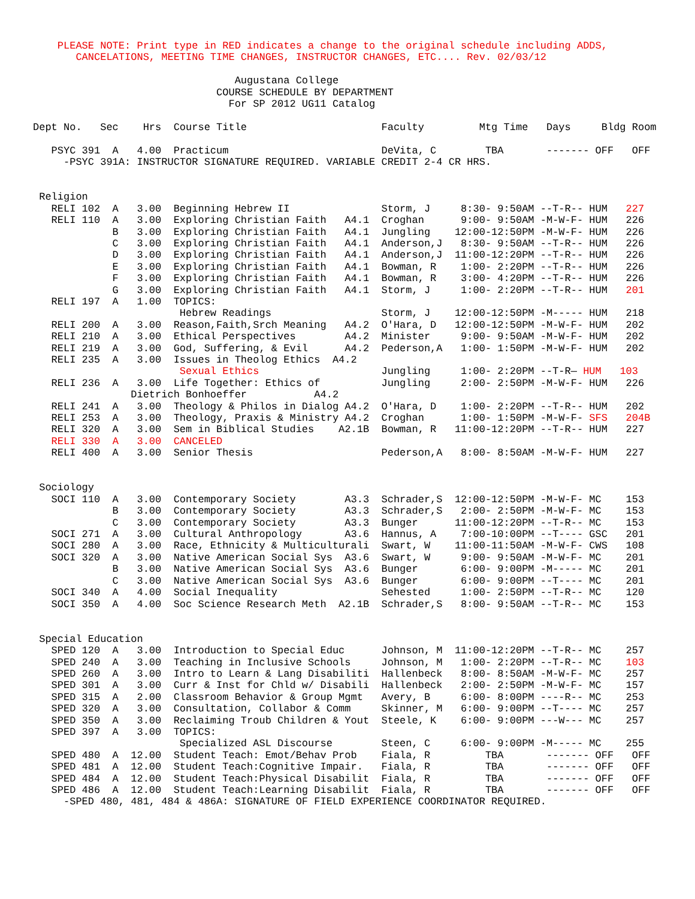PLEASE NOTE: Print type in RED indicates a change to the original schedule including ADDS,
       CANCELATIONS, MEETING TIME CHANGES, INSTRUCTOR CHANGES, ETC.... Rev. 02/03/12

                                 Augustana College
                              COURSE SCHEDULE BY DEPARTMENT
                                For SP 2012 UG11 Catalog

Dept No.   Sec    Hrs  Course Title                      Faculty         Mtg Time   Days     Bldg Room

   PSYC 391  A   4.00  Practicum                         DeVita, C        TBA       ------- OFF   OFF
     -PSYC 391A: INSTRUCTOR SIGNATURE REQUIRED. VARIABLE CREDIT 2-4 CR HRS.


 Religion
   RELI 102  A   3.00  Beginning Hebrew II               Storm, J     8:30- 9:50AM --T-R-- HUM   227
   RELI 110  A   3.00  Exploring Christian Faith   A4.1  Croghan      9:00- 9:50AM -M-W-F- HUM   226
             B   3.00  Exploring Christian Faith   A4.1  Jungling    12:00-12:50PM -M-W-F- HUM   226
             C   3.00  Exploring Christian Faith   A4.1  Anderson,J   8:30- 9:50AM --T-R-- HUM   226
             D   3.00  Exploring Christian Faith   A4.1  Anderson,J  11:00-12:20PM --T-R-- HUM   226
             E   3.00  Exploring Christian Faith   A4.1  Bowman, R    1:00- 2:20PM --T-R-- HUM   226
             F   3.00  Exploring Christian Faith   A4.1  Bowman, R    3:00- 4:20PM --T-R-- HUM   226
             G   3.00  Exploring Christian Faith   A4.1  Storm, J     1:00- 2:20PM --T-R-- HUM   201
   RELI 197  A   1.00  TOPICS:
                        Hebrew Readings                  Storm, J    12:00-12:50PM -M----- HUM   218
   RELI 200  A   3.00  Reason,Faith,Srch Meaning   A4.2  O'Hara, D   12:00-12:50PM -M-W-F- HUM   202
   RELI 210  A   3.00  Ethical Perspectives        A4.2  Minister     9:00- 9:50AM -M-W-F- HUM   202
   RELI 219  A   3.00  God, Suffering, & Evil      A4.2  Pederson,A   1:00- 1:50PM -M-W-F- HUM   202
   RELI 235  A   3.00  Issues in Theolog Ethics  A4.2
                        Sexual Ethics                    Jungling     1:00- 2:20PM --T-R— HUM   103
   RELI 236  A   3.00  Life Together: Ethics of          Jungling     2:00- 2:50PM -M-W-F- HUM   226
                Dietrich Bonhoeffer           A4.2
   RELI 241  A   3.00  Theology & Philos in Dialog A4.2  O'Hara, D    1:00- 2:20PM --T-R-- HUM   202
   RELI 253  A   3.00  Theology, Praxis & Ministry A4.2  Croghan      1:00- 1:50PM -M-W-F- SFS   204B
   RELI 320  A   3.00  Sem in Biblical Studies    A2.1B  Bowman, R   11:00-12:20PM --T-R-- HUM   227
   RELI 330  A   3.00  CANCELED
   RELI 400  A   3.00  Senior Thesis                     Pederson,A   8:00- 8:50AM -M-W-F- HUM   227


 Sociology
   SOCI 110  A   3.00  Contemporary Society        A3.3  Schrader,S  12:00-12:50PM -M-W-F- MC    153
             B   3.00  Contemporary Society        A3.3  Schrader,S   2:00- 2:50PM -M-W-F- MC    153
             C   3.00  Contemporary Society        A3.3  Bunger      11:00-12:20PM --T-R-- MC    153
   SOCI 271  A   3.00  Cultural Anthropology       A3.6  Hannus, A    7:00-10:00PM --T---- GSC   201
   SOCI 280  A   3.00  Race, Ethnicity & Multiculturali  Swart, W    11:00-11:50AM -M-W-F- CWS   108
   SOCI 320  A   3.00  Native American Social Sys  A3.6  Swart, W     9:00- 9:50AM -M-W-F- MC    201
             B   3.00  Native American Social Sys  A3.6  Bunger       6:00- 9:00PM -M----- MC    201
             C   3.00  Native American Social Sys  A3.6  Bunger       6:00- 9:00PM --T---- MC    201
   SOCI 340  A   4.00  Social Inequality                 Sehested     1:00- 2:50PM --T-R-- MC    120
   SOCI 350  A   4.00  Soc Science Research Meth  A2.1B  Schrader,S   8:00- 9:50AM --T-R-- MC    153


 Special Education
   SPED 120  A   3.00  Introduction to Special Educ      Johnson, M  11:00-12:20PM --T-R-- MC    257
   SPED 240  A   3.00  Teaching in Inclusive Schools     Johnson, M   1:00- 2:20PM --T-R-- MC    103
   SPED 260  A   3.00  Intro to Learn & Lang Disabiliti  Hallenbeck   8:00- 8:50AM -M-W-F- MC    257
   SPED 301  A   3.00  Curr & Inst for Chld w/ Disabili  Hallenbeck   2:00- 2:50PM -M-W-F- MC    157
   SPED 315  A   2.00  Classroom Behavior & Group Mgmt   Avery, B     6:00- 8:00PM ----R-- MC    253
   SPED 320  A   3.00  Consultation, Collabor & Comm     Skinner, M   6:00- 9:00PM --T---- MC    257
   SPED 350  A   3.00  Reclaiming Troub Children & Yout  Steele, K    6:00- 9:00PM ---W--- MC    257
   SPED 397  A   3.00  TOPICS:
                        Specialized ASL Discourse        Steen, C     6:00- 9:00PM -M----- MC    255
   SPED 480  A  12.00  Student Teach: Emot/Behav Prob    Fiala, R         TBA       ------- OFF   OFF
   SPED 481  A  12.00  Student Teach:Cognitive Impair.   Fiala, R         TBA       ------- OFF   OFF
   SPED 484  A  12.00  Student Teach:Physical Disabilit  Fiala, R         TBA       ------- OFF   OFF
   SPED 486  A  12.00  Student Teach:Learning Disabilit  Fiala, R         TBA       ------- OFF   OFF
     -SPED 480, 481, 484 & 486A: SIGNATURE OF FIELD EXPERIENCE COORDINATOR REQUIRED.